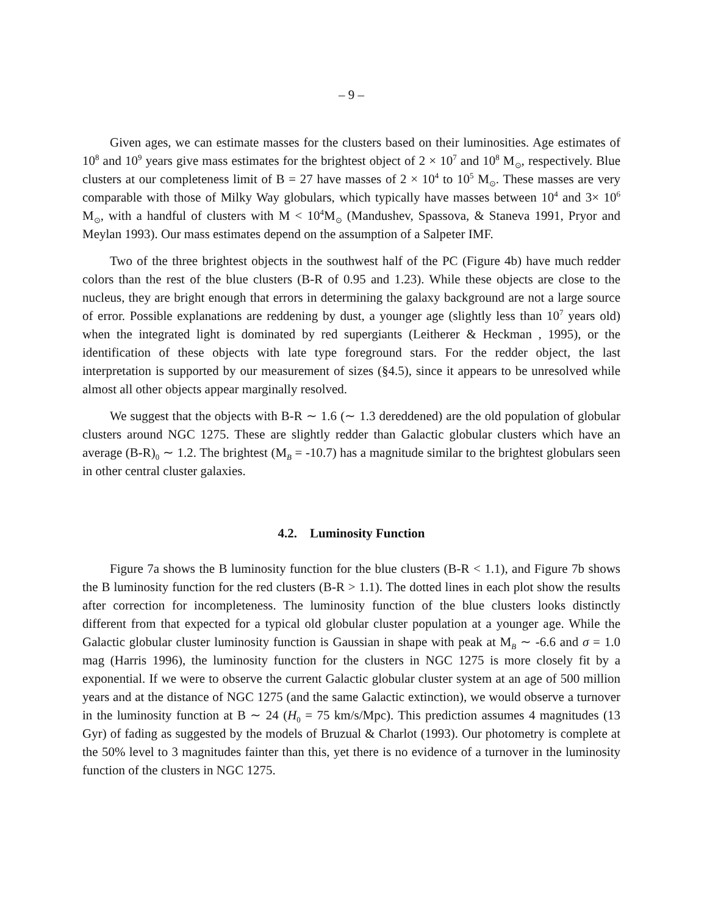– 9 –
Given ages, we can estimate masses for the clusters based on their luminosities. Age estimates of 10<sup>8</sup> and 10<sup>9</sup> years give mass estimates for the brightest object of 2 × 10<sup>7</sup> and 10<sup>8</sup> M<sub>⊙</sub>, respectively. Blue clusters at our completeness limit of B = 27 have masses of 2 × 10<sup>4</sup> to 10<sup>5</sup> M<sub>⊙</sub>. These masses are very comparable with those of Milky Way globulars, which typically have masses between 10<sup>4</sup> and 3× 10<sup>6</sup> M<sub>⊙</sub>, with a handful of clusters with M < 10<sup>4</sup>M<sub>⊙</sub> (Mandushev, Spassova, & Staneva 1991, Pryor and Meylan 1993). Our mass estimates depend on the assumption of a Salpeter IMF.
Two of the three brightest objects in the southwest half of the PC (Figure 4b) have much redder colors than the rest of the blue clusters (B-R of 0.95 and 1.23). While these objects are close to the nucleus, they are bright enough that errors in determining the galaxy background are not a large source of error. Possible explanations are reddening by dust, a younger age (slightly less than 10<sup>7</sup> years old) when the integrated light is dominated by red supergiants (Leitherer & Heckman , 1995), or the identification of these objects with late type foreground stars. For the redder object, the last interpretation is supported by our measurement of sizes (§4.5), since it appears to be unresolved while almost all other objects appear marginally resolved.
We suggest that the objects with B-R ∼ 1.6 (∼ 1.3 dereddened) are the old population of globular clusters around NGC 1275. These are slightly redder than Galactic globular clusters which have an average (B-R)<sub>0</sub> ∼ 1.2. The brightest (M<sub>B</sub> = -10.7) has a magnitude similar to the brightest globulars seen in other central cluster galaxies.
4.2. Luminosity Function
Figure 7a shows the B luminosity function for the blue clusters (B-R < 1.1), and Figure 7b shows the B luminosity function for the red clusters (B-R > 1.1). The dotted lines in each plot show the results after correction for incompleteness. The luminosity function of the blue clusters looks distinctly different from that expected for a typical old globular cluster population at a younger age. While the Galactic globular cluster luminosity function is Gaussian in shape with peak at M<sub>B</sub> ∼ -6.6 and σ = 1.0 mag (Harris 1996), the luminosity function for the clusters in NGC 1275 is more closely fit by a exponential. If we were to observe the current Galactic globular cluster system at an age of 500 million years and at the distance of NGC 1275 (and the same Galactic extinction), we would observe a turnover in the luminosity function at B ∼ 24 (H<sub>0</sub> = 75 km/s/Mpc). This prediction assumes 4 magnitudes (13 Gyr) of fading as suggested by the models of Bruzual & Charlot (1993). Our photometry is complete at the 50% level to 3 magnitudes fainter than this, yet there is no evidence of a turnover in the luminosity function of the clusters in NGC 1275.